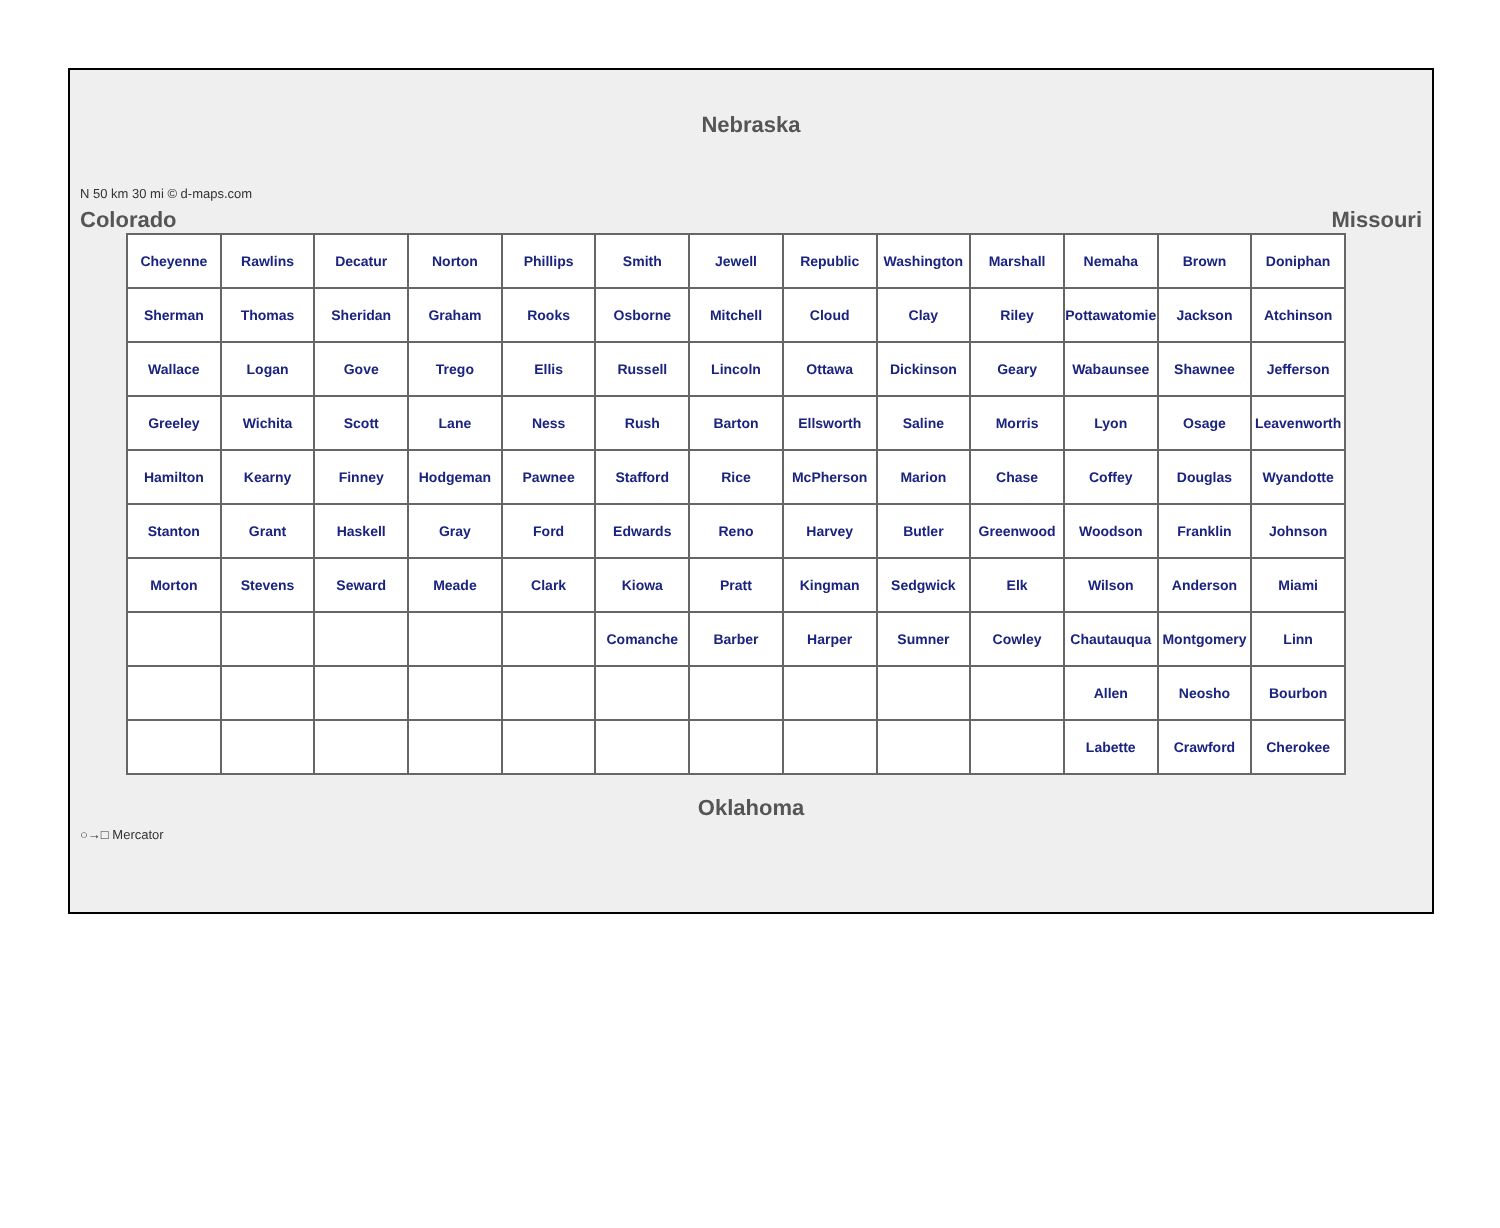Nebraska
N 50 km 30 mi © d-maps.com
Colorado Missouri
Cheyenne
Rawlins
Decatur
Norton
Phillips
Smith
Jewell
Republic
Washington
Marshall
Nemaha
Brown
Doniphan
Sherman
Thomas
Sheridan
Graham
Rooks
Osborne
Mitchell
Cloud
Clay
Riley
Pottawatomie
Jackson
Atchinson
Wallace
Logan
Gove
Trego
Ellis
Russell
Lincoln
Ottawa
Dickinson
Geary
Wabaunsee
Shawnee
Jefferson
Greeley
Wichita
Scott
Lane
Ness
Rush
Barton
Ellsworth
Saline
Morris
Lyon
Osage
Leavenworth
Hamilton
Kearny
Finney
Hodgeman
Pawnee
Stafford
Rice
McPherson
Marion
Chase
Coffey
Douglas
Wyandotte
Stanton
Grant
Haskell
Gray
Ford
Edwards
Reno
Harvey
Butler
Greenwood
Woodson
Franklin
Johnson
Morton
Stevens
Seward
Meade
Clark
Kiowa
Pratt
Kingman
Sedgwick
Elk
Wilson
Anderson
Miami
Comanche
Barber
Harper
Sumner
Cowley
Chautauqua
Montgomery
Linn
Allen
Neosho
Bourbon
Labette
Crawford
Cherokee
Oklahoma
○→□ Mercator